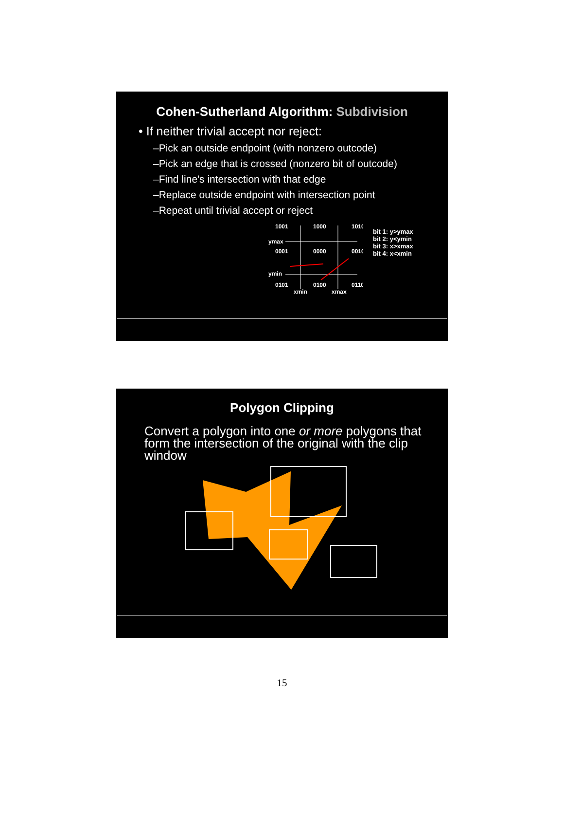Cohen-Sutherland Algorithm: Subdivision
• If neither trivial accept nor reject:
–Pick an outside endpoint (with nonzero outcode)
–Pick an edge that is crossed (nonzero bit of outcode)
–Find line's intersection with that edge
–Replace outside endpoint with intersection point
–Repeat until trivial accept or reject
1001
1000
1010
ymax
0001
0000
0010
ymin
0101
0100
0110
xmin
xmax
bit 1: y>ymax
bit 2: y<ymin
bit 3: x>xmax
bit 4: x<xmin
Polygon Clipping
Convert a polygon into one or more polygons that form the intersection of the original with the clip window
15